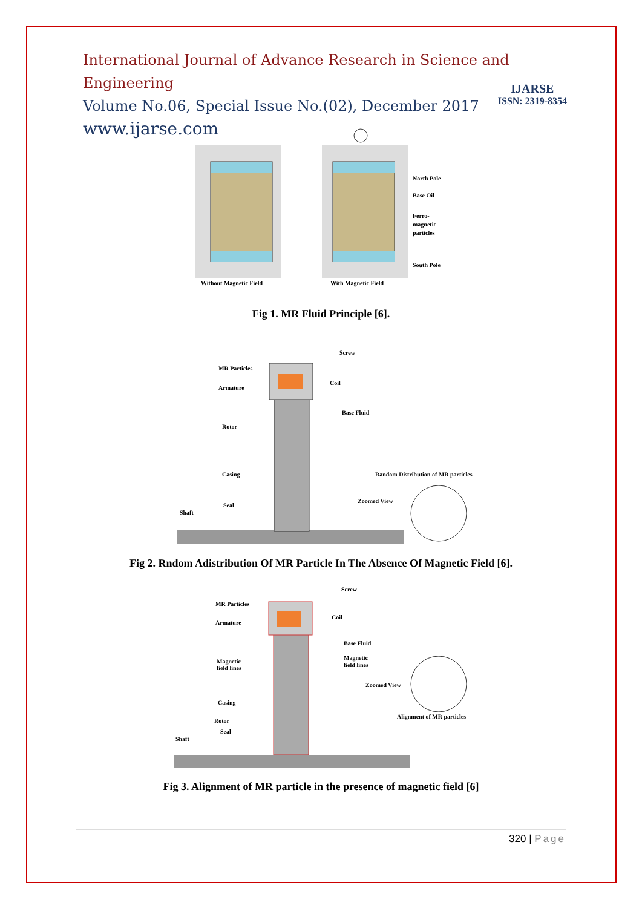International Journal of Advance Research in Science and Engineering
Volume No.06, Special Issue No.(02), December 2017
www.ijarse.com
IJARSE
ISSN: 2319-8354
North Pole
Base Oil
Ferro-
magnetic
particles
South Pole
Without Magnetic Field
With Magnetic Field
Fig 1. MR Fluid Principle [6].
Screw
MR Particles
Coil
Armature
Base Fluid
Rotor
Casing
Random Distribution of MR particles
Zoomed View
Seal
Shaft
Fig 2. Rndom Adistribution Of MR Particle In The Absence Of Magnetic Field [6].
Screw
MR Particles
Coil
Armature
Base Fluid
Magnetic
field lines
Magnetic
field lines
Zoomed View
Casing
Alignment of MR particles
Rotor
Seal
Shaft
Fig 3. Alignment of MR particle in the presence of magnetic field [6]
320 | Page